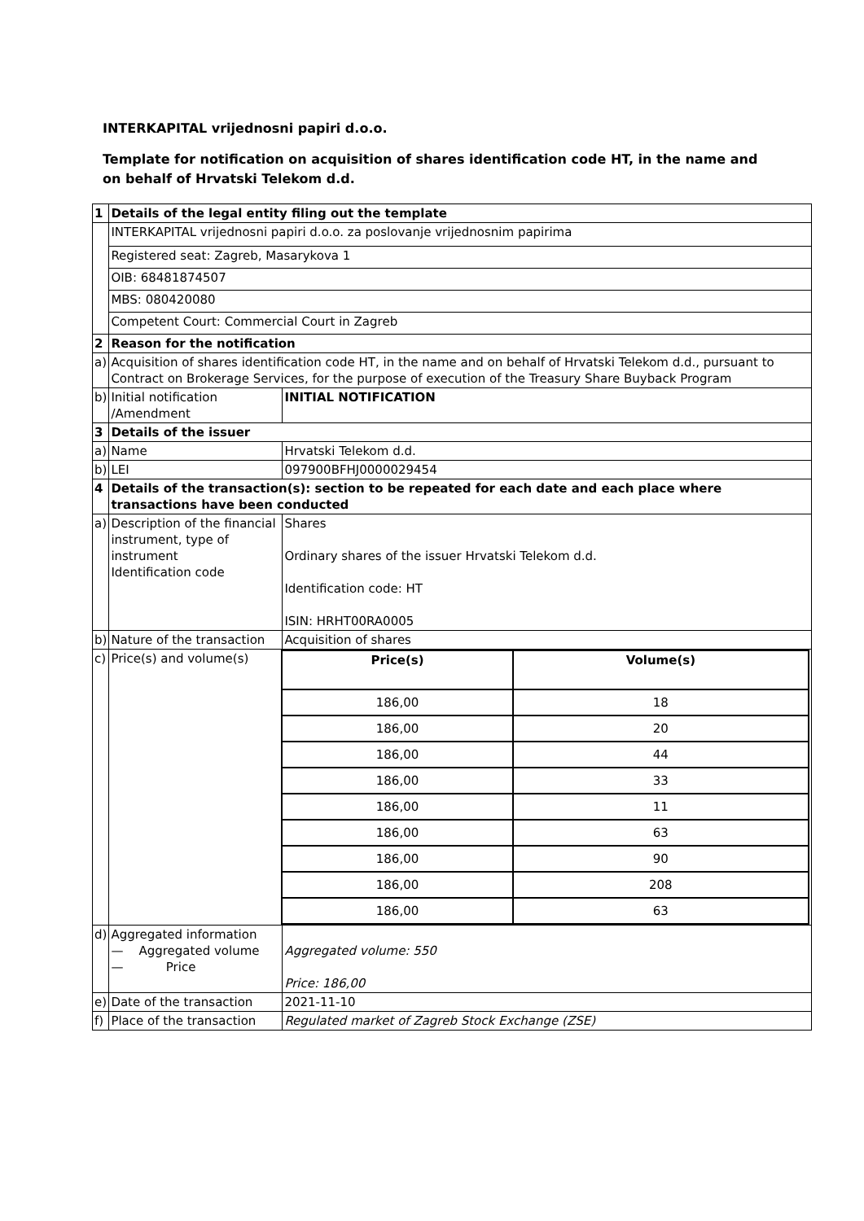INTERKAPITAL vrijednosni papiri d.o.o.
Template for notification on acquisition of shares identification code HT, in the name and on behalf of Hrvatski Telekom d.d.
| 1 | Details of the legal entity filing out the template | |
| | INTERKAPITAL vrijednosni papiri d.o.o. za poslovanje vrijednosnim papirima | |
| | Registered seat: Zagreb, Masarykova 1 | |
| | OIB: 68481874507 | |
| | MBS: 080420080 | |
| | Competent Court: Commercial Court in Zagreb | |
| 2 | Reason for the notification | |
| a) | Acquisition of shares identification code HT, in the name and on behalf of Hrvatski Telekom d.d., pursuant to Contract on Brokerage Services, for the purpose of execution of the Treasury Share Buyback Program | |
| b) | Initial notification /Amendment | INITIAL NOTIFICATION |
| 3 | Details of the issuer | |
| a) | Name | Hrvatski Telekom d.d. |
| b) | LEI | 097900BFHJ0000029454 |
| 4 | Details of the transaction(s): section to be repeated for each date and each place where transactions have been conducted | |
| a) | Description of the financial instrument, type of instrument Identification code | Shares Ordinary shares of the issuer Hrvatski Telekom d.d. Identification code: HT ISIN: HRHT00RA0005 |
| b) | Nature of the transaction | Acquisition of shares |
| c) | Price(s) and volume(s) | / Price(s) / Volume(s) / / 186,00 / 18 / / 186,00 / 20 / / 186,00 / 44 / / 186,00 / 33 / / 186,00 / 11 / / 186,00 / 63 / / 186,00 / 90 / / 186,00 / 208 / / 186,00 / 63 / |
| d) | Aggregated information — Aggregated volume — Price | Aggregated volume: 550 Price: 186,00 |
| e) | Date of the transaction | 2021-11-10 |
| f) | Place of the transaction | Regulated market of Zagreb Stock Exchange (ZSE) |